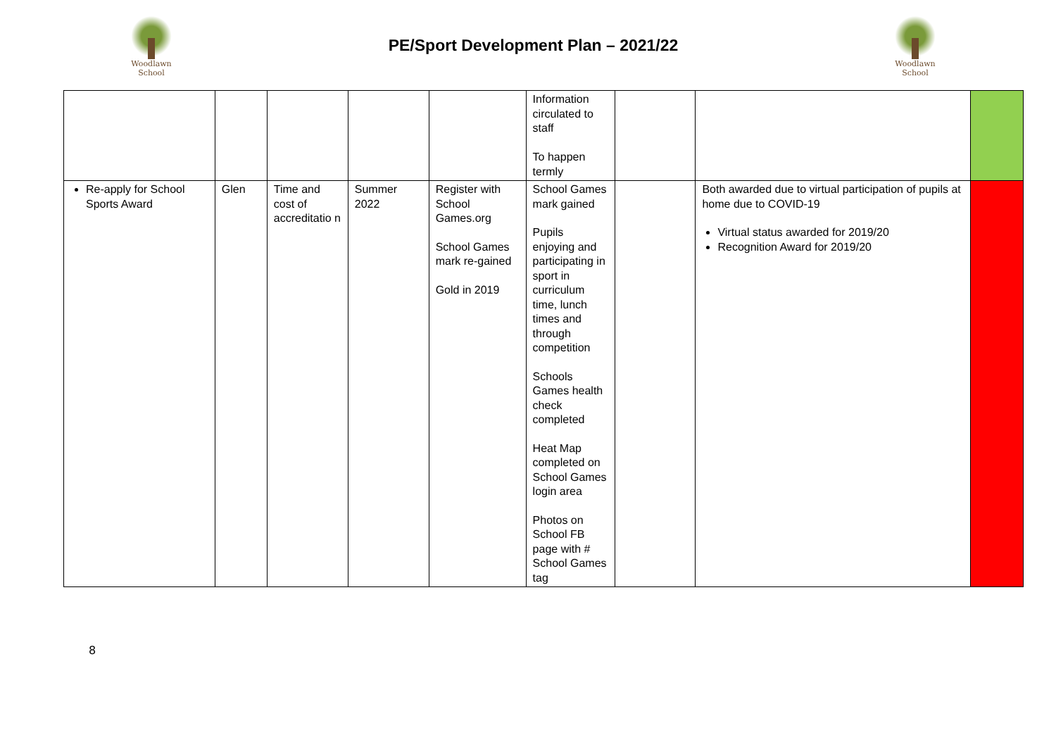Woodlawn
School
PE/Sport Development Plan – 2021/22
Woodlawn
School
| | | | | | Information circulated to staff To happen termly | | | |
| Re-apply for School Sports Award | Glen | Time and cost of accreditatio n | Summer 2022 | Register with School Games.org School Games mark re-gained Gold in 2019 | School Games mark gained Pupils enjoying and participating in sport in curriculum time, lunch times and through competition Schools Games health check completed Heat Map completed on School Games login area Photos on School FB page with # School Games tag | | Both awarded due to virtual participation of pupils at home due to COVID-19 Virtual status awarded for 2019/20 Recognition Award for 2019/20 | |
8